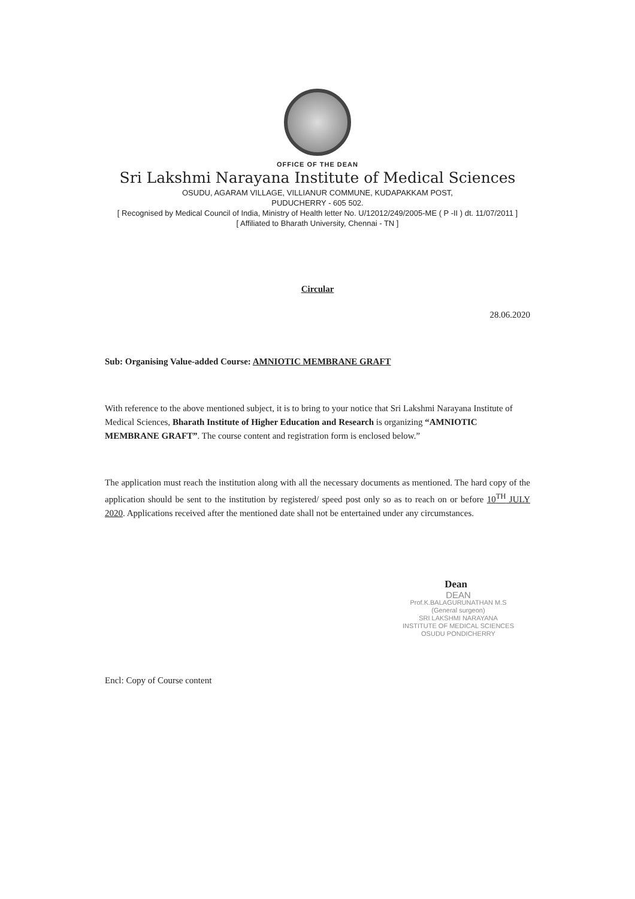OFFICE OF THE DEAN
Sri Lakshmi Narayana Institute of Medical Sciences
OSUDU, AGARAM VILLAGE, VILLIANUR COMMUNE, KUDAPAKKAM POST,
PUDUCHERRY - 605 502.
[ Recognised by Medical Council of India, Ministry of Health letter No. U/12012/249/2005-ME ( P -II ) dt. 11/07/2011 ]
[ Affiliated to Bharath University, Chennai - TN ]
Circular
28.06.2020
Sub: Organising Value-added Course: AMNIOTIC MEMBRANE GRAFT
With reference to the above mentioned subject, it is to bring to your notice that Sri Lakshmi Narayana Institute of Medical Sciences, Bharath Institute of Higher Education and Research is organizing “AMNIOTIC MEMBRANE GRAFT”. The course content and registration form is enclosed below.”
The application must reach the institution along with all the necessary documents as mentioned. The hard copy of the application should be sent to the institution by registered/ speed post only so as to reach on or before 10<sup>TH</sup> JULY 2020. Applications received after the mentioned date shall not be entertained under any circumstances.
Dean
DEAN
Prof.K.BALAGURUNATHAN M.S
(General surgeon)
SRI LAKSHMI NARAYANA
INSTITUTE OF MEDICAL SCIENCES
OSUDU PONDICHERRY
Encl: Copy of Course content